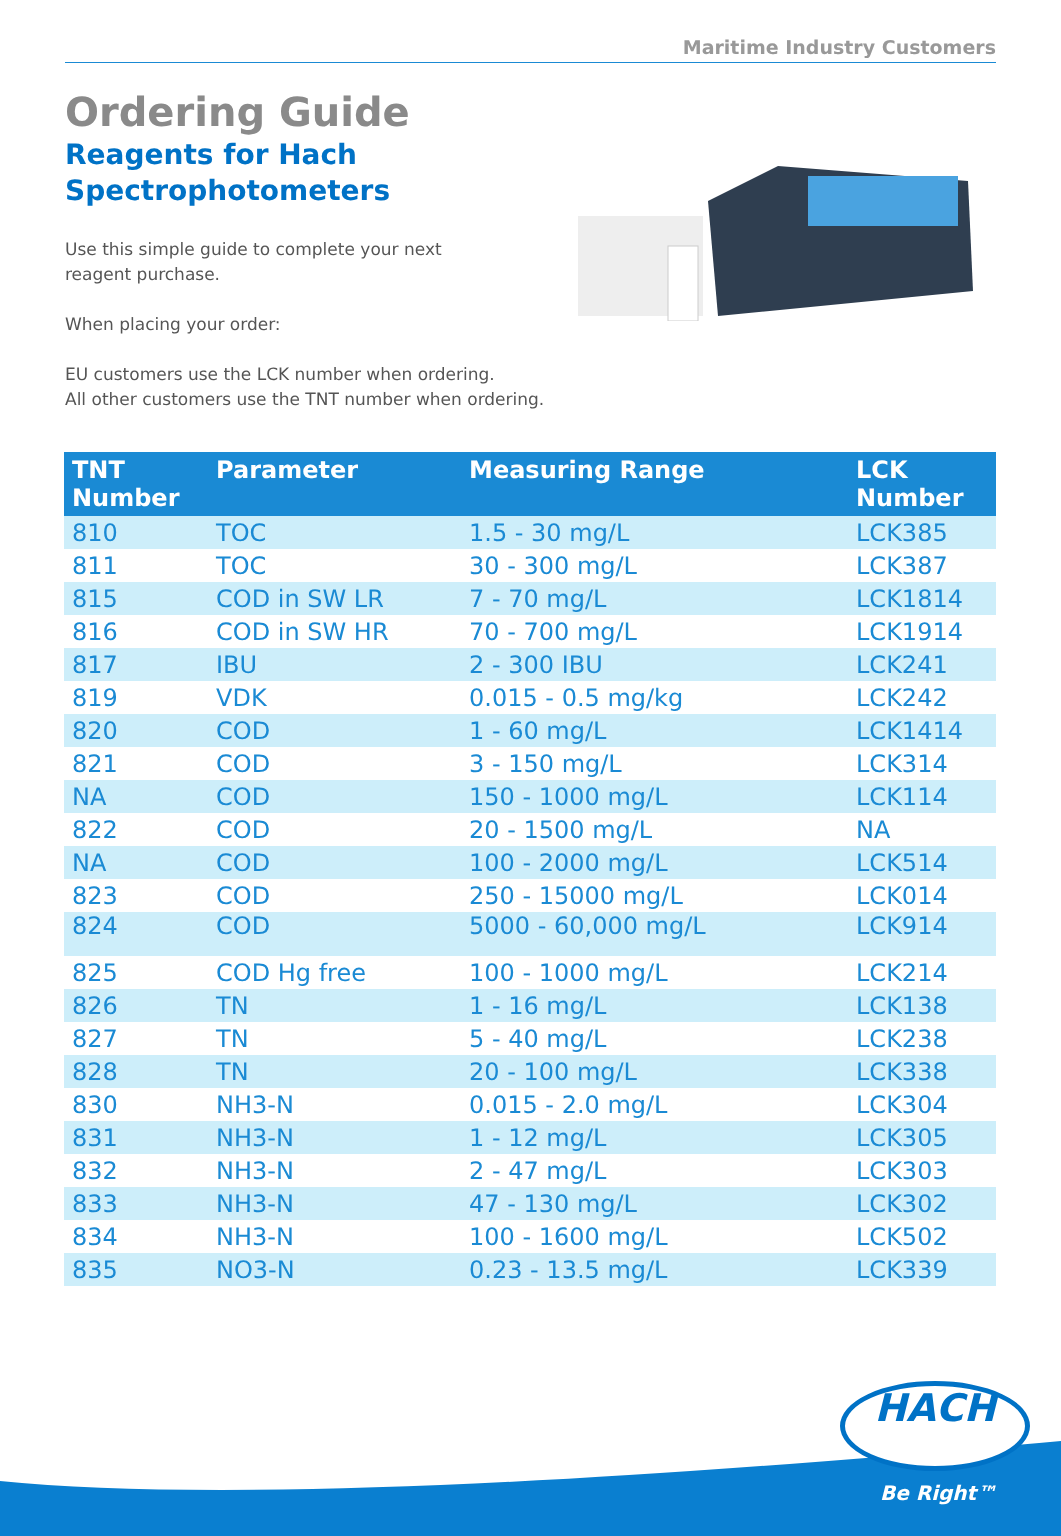Maritime Industry Customers
Ordering Guide
Reagents for Hach
Spectrophotometers
Use this simple guide to complete your next
reagent purchase.
When placing your order:
EU customers use the LCK number when ordering.
All other customers use the TNT number when ordering.
| TNT Number | Parameter | Measuring Range | LCK Number |
| --- | --- | --- | --- |
| 810 | TOC | 1.5 - 30 mg/L | LCK385 |
| 811 | TOC | 30 - 300 mg/L | LCK387 |
| 815 | COD in SW LR | 7 - 70 mg/L | LCK1814 |
| 816 | COD in SW HR | 70 - 700 mg/L | LCK1914 |
| 817 | IBU | 2 - 300 IBU | LCK241 |
| 819 | VDK | 0.015 - 0.5 mg/kg | LCK242 |
| 820 | COD | 1 - 60 mg/L | LCK1414 |
| 821 | COD | 3 - 150 mg/L | LCK314 |
| NA | COD | 150 - 1000 mg/L | LCK114 |
| 822 | COD | 20 - 1500 mg/L | NA |
| NA | COD | 100 - 2000 mg/L | LCK514 |
| 823 | COD | 250 - 15000 mg/L | LCK014 |
| 824 | COD | 5000 - 60,000 mg/L | LCK914 |
| 825 | COD Hg free | 100 - 1000 mg/L | LCK214 |
| 826 | TN | 1 - 16 mg/L | LCK138 |
| 827 | TN | 5 - 40 mg/L | LCK238 |
| 828 | TN | 20 - 100 mg/L | LCK338 |
| 830 | NH3-N | 0.015 - 2.0 mg/L | LCK304 |
| 831 | NH3-N | 1 - 12 mg/L | LCK305 |
| 832 | NH3-N | 2 - 47 mg/L | LCK303 |
| 833 | NH3-N | 47 - 130 mg/L | LCK302 |
| 834 | NH3-N | 100 - 1600 mg/L | LCK502 |
| 835 | NO3-N | 0.23 - 13.5 mg/L | LCK339 |
HACH
Be Right™